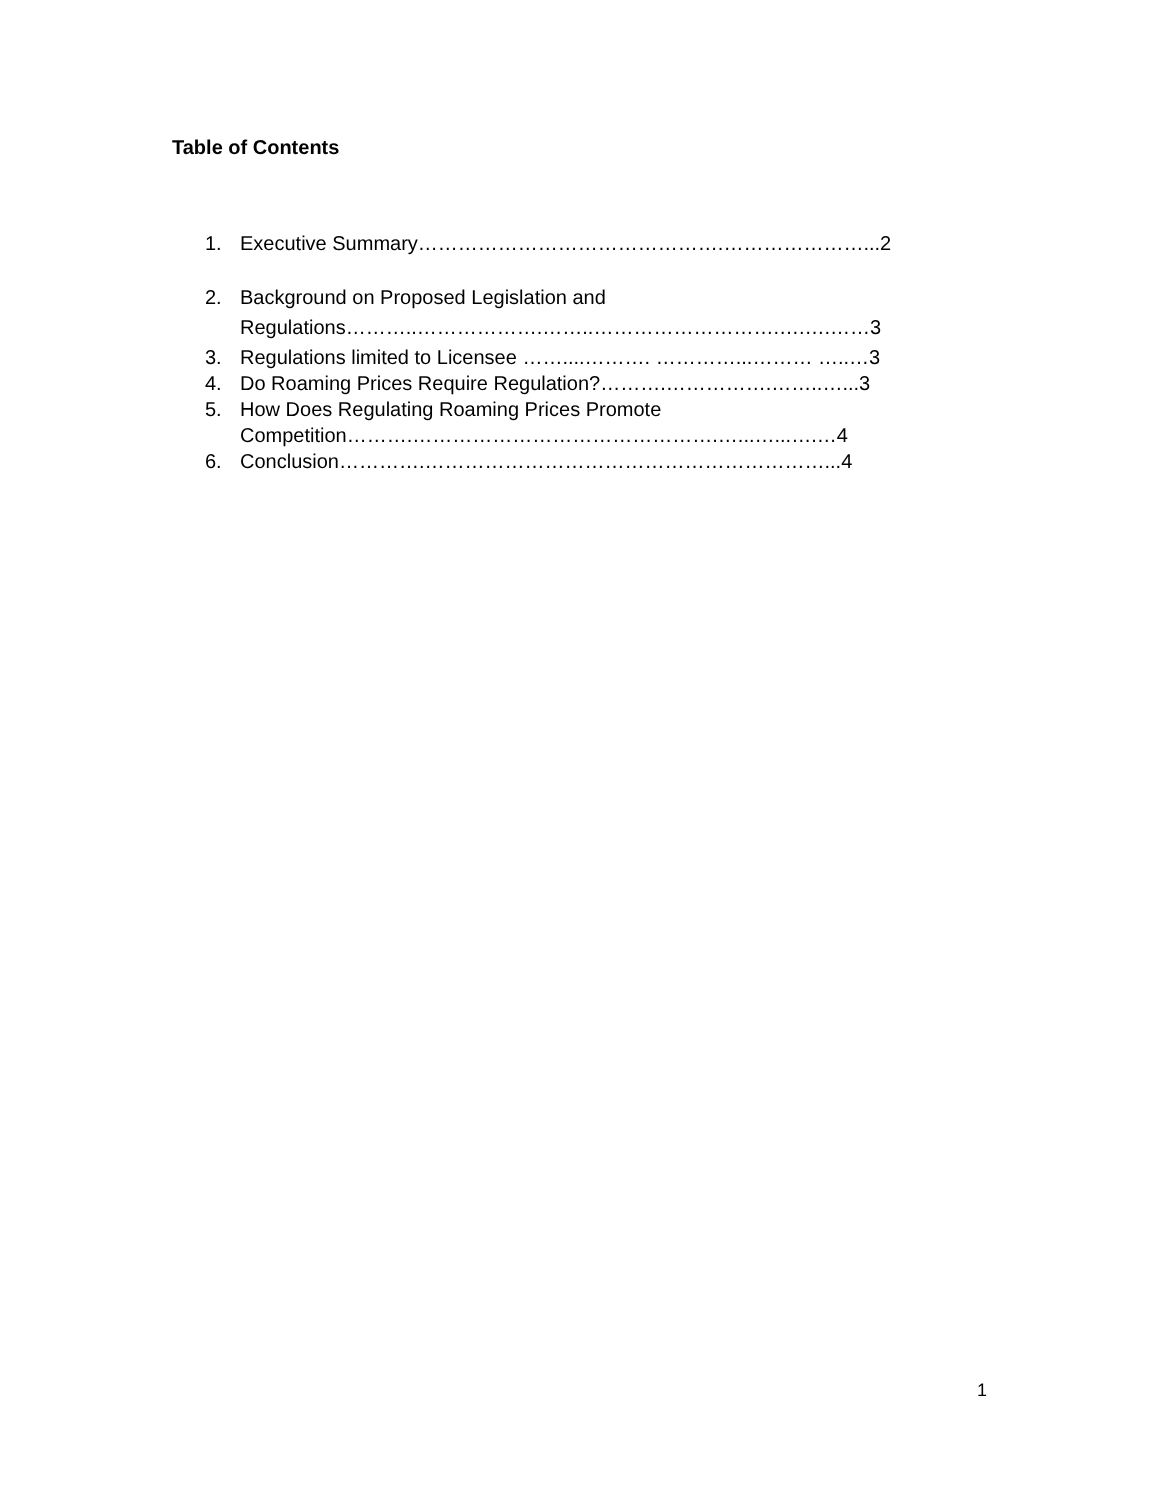Table of Contents
1. Executive Summary……………………………………….…………………...2
2. Background on Proposed Legislation and
Regulations………..……………….……..……………………….….….……3
3. Regulations limited to Licensee ……....………. …………...……… …..…3
4. Do Roaming Prices Require Regulation?……….…………….……..…...3
5. How Does Regulating Roaming Prices Promote
Competition……….……………………………………….…...…...….…4
6. Conclusion………….……………………………………………………...4
1